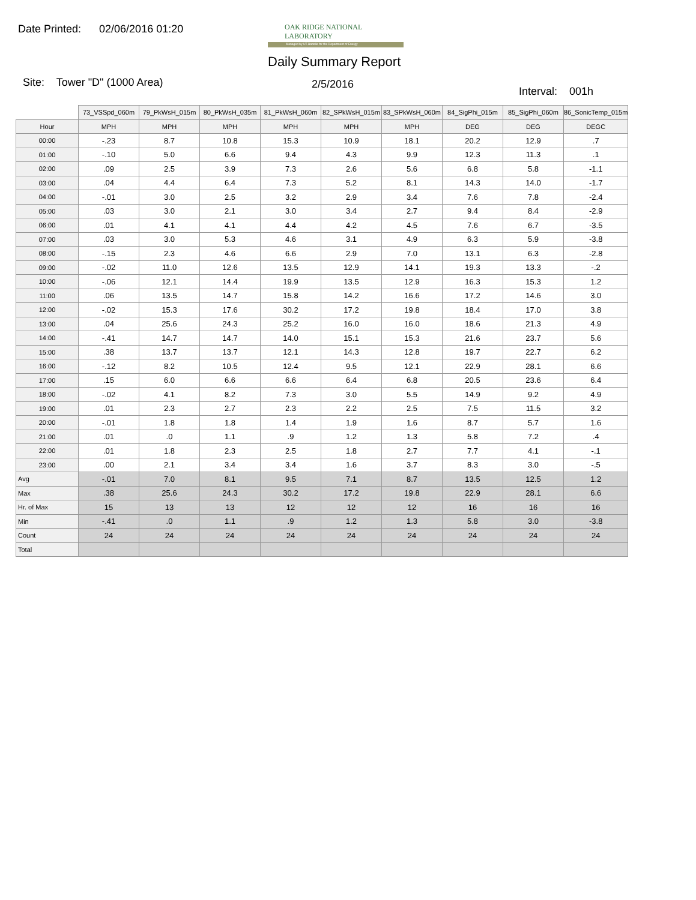Date Printed: 02/06/2016 01:20
OAK RIDGE NATIONAL LABORATORY
Managed by UT-Battelle for the Department of Energy
Daily Summary Report
Site: Tower "D" (1000 Area) 2/5/2016
Interval: 001h
| | 73_VSSpd_060m | 79_PkWsH_015m | 80_PkWsH_035m | 81_PkWsH_060m | 82_SPkWsH_015m | 83_SPkWsH_060m | 84_SigPhi_015m | 85_SigPhi_060m | 86_SonicTemp_015m |
| --- | --- | --- | --- | --- | --- | --- | --- | --- | --- |
| Hour | MPH | MPH | MPH | MPH | MPH | MPH | DEG | DEG | DEGC |
| 00:00 | -.23 | 8.7 | 10.8 | 15.3 | 10.9 | 18.1 | 20.2 | 12.9 | .7 |
| 01:00 | -.10 | 5.0 | 6.6 | 9.4 | 4.3 | 9.9 | 12.3 | 11.3 | .1 |
| 02:00 | .09 | 2.5 | 3.9 | 7.3 | 2.6 | 5.6 | 6.8 | 5.8 | -1.1 |
| 03:00 | .04 | 4.4 | 6.4 | 7.3 | 5.2 | 8.1 | 14.3 | 14.0 | -1.7 |
| 04:00 | -.01 | 3.0 | 2.5 | 3.2 | 2.9 | 3.4 | 7.6 | 7.8 | -2.4 |
| 05:00 | .03 | 3.0 | 2.1 | 3.0 | 3.4 | 2.7 | 9.4 | 8.4 | -2.9 |
| 06:00 | .01 | 4.1 | 4.1 | 4.4 | 4.2 | 4.5 | 7.6 | 6.7 | -3.5 |
| 07:00 | .03 | 3.0 | 5.3 | 4.6 | 3.1 | 4.9 | 6.3 | 5.9 | -3.8 |
| 08:00 | -.15 | 2.3 | 4.6 | 6.6 | 2.9 | 7.0 | 13.1 | 6.3 | -2.8 |
| 09:00 | -.02 | 11.0 | 12.6 | 13.5 | 12.9 | 14.1 | 19.3 | 13.3 | -.2 |
| 10:00 | -.06 | 12.1 | 14.4 | 19.9 | 13.5 | 12.9 | 16.3 | 15.3 | 1.2 |
| 11:00 | .06 | 13.5 | 14.7 | 15.8 | 14.2 | 16.6 | 17.2 | 14.6 | 3.0 |
| 12:00 | -.02 | 15.3 | 17.6 | 30.2 | 17.2 | 19.8 | 18.4 | 17.0 | 3.8 |
| 13:00 | .04 | 25.6 | 24.3 | 25.2 | 16.0 | 16.0 | 18.6 | 21.3 | 4.9 |
| 14:00 | -.41 | 14.7 | 14.7 | 14.0 | 15.1 | 15.3 | 21.6 | 23.7 | 5.6 |
| 15:00 | .38 | 13.7 | 13.7 | 12.1 | 14.3 | 12.8 | 19.7 | 22.7 | 6.2 |
| 16:00 | -.12 | 8.2 | 10.5 | 12.4 | 9.5 | 12.1 | 22.9 | 28.1 | 6.6 |
| 17:00 | .15 | 6.0 | 6.6 | 6.6 | 6.4 | 6.8 | 20.5 | 23.6 | 6.4 |
| 18:00 | -.02 | 4.1 | 8.2 | 7.3 | 3.0 | 5.5 | 14.9 | 9.2 | 4.9 |
| 19:00 | .01 | 2.3 | 2.7 | 2.3 | 2.2 | 2.5 | 7.5 | 11.5 | 3.2 |
| 20:00 | -.01 | 1.8 | 1.8 | 1.4 | 1.9 | 1.6 | 8.7 | 5.7 | 1.6 |
| 21:00 | .01 | .0 | 1.1 | .9 | 1.2 | 1.3 | 5.8 | 7.2 | .4 |
| 22:00 | .01 | 1.8 | 2.3 | 2.5 | 1.8 | 2.7 | 7.7 | 4.1 | -.1 |
| 23:00 | .00 | 2.1 | 3.4 | 3.4 | 1.6 | 3.7 | 8.3 | 3.0 | -.5 |
| Avg | -.01 | 7.0 | 8.1 | 9.5 | 7.1 | 8.7 | 13.5 | 12.5 | 1.2 |
| Max | .38 | 25.6 | 24.3 | 30.2 | 17.2 | 19.8 | 22.9 | 28.1 | 6.6 |
| Hr. of Max | 15 | 13 | 13 | 12 | 12 | 12 | 16 | 16 | 16 |
| Min | -.41 | .0 | 1.1 | .9 | 1.2 | 1.3 | 5.8 | 3.0 | -3.8 |
| Count | 24 | 24 | 24 | 24 | 24 | 24 | 24 | 24 | 24 |
| Total | | | | | | | | | |